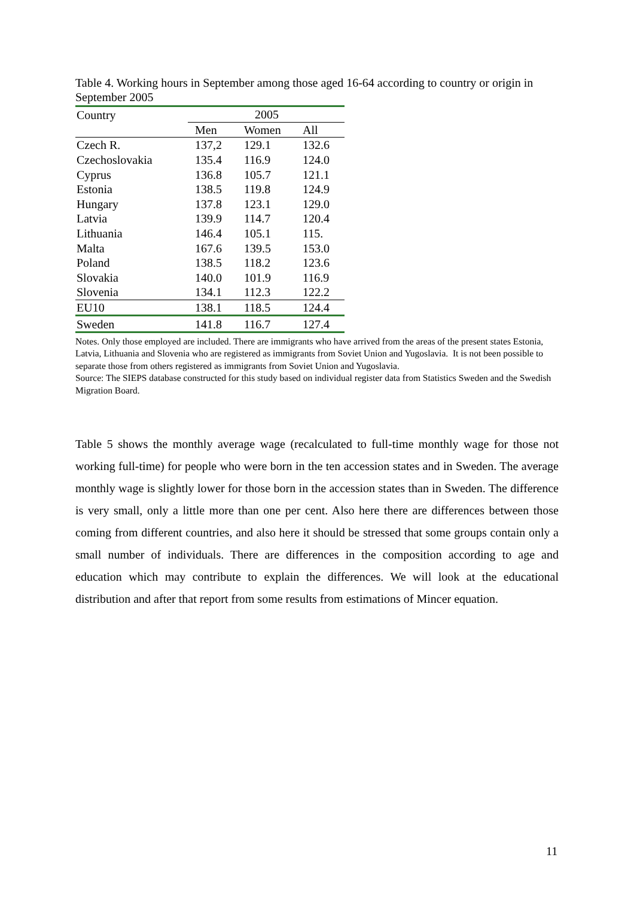Table 4. Working hours in September among those aged 16-64 according to country or origin in September 2005
| Country | 2005 | | |
| --- | --- | --- | --- |
| | Men | Women | All |
| Czech R. | 137,2 | 129.1 | 132.6 |
| Czechoslovakia | 135.4 | 116.9 | 124.0 |
| Cyprus | 136.8 | 105.7 | 121.1 |
| Estonia | 138.5 | 119.8 | 124.9 |
| Hungary | 137.8 | 123.1 | 129.0 |
| Latvia | 139.9 | 114.7 | 120.4 |
| Lithuania | 146.4 | 105.1 | 115. |
| Malta | 167.6 | 139.5 | 153.0 |
| Poland | 138.5 | 118.2 | 123.6 |
| Slovakia | 140.0 | 101.9 | 116.9 |
| Slovenia | 134.1 | 112.3 | 122.2 |
| EU10 | 138.1 | 118.5 | 124.4 |
| Sweden | 141.8 | 116.7 | 127.4 |
Notes. Only those employed are included. There are immigrants who have arrived from the areas of the present states Estonia, Latvia, Lithuania and Slovenia who are registered as immigrants from Soviet Union and Yugoslavia. It is not been possible to separate those from others registered as immigrants from Soviet Union and Yugoslavia.
Source: The SIEPS database constructed for this study based on individual register data from Statistics Sweden and the Swedish Migration Board.
Table 5 shows the monthly average wage (recalculated to full-time monthly wage for those not working full-time) for people who were born in the ten accession states and in Sweden. The average monthly wage is slightly lower for those born in the accession states than in Sweden. The difference is very small, only a little more than one per cent. Also here there are differences between those coming from different countries, and also here it should be stressed that some groups contain only a small number of individuals. There are differences in the composition according to age and education which may contribute to explain the differences. We will look at the educational distribution and after that report from some results from estimations of Mincer equation.
11